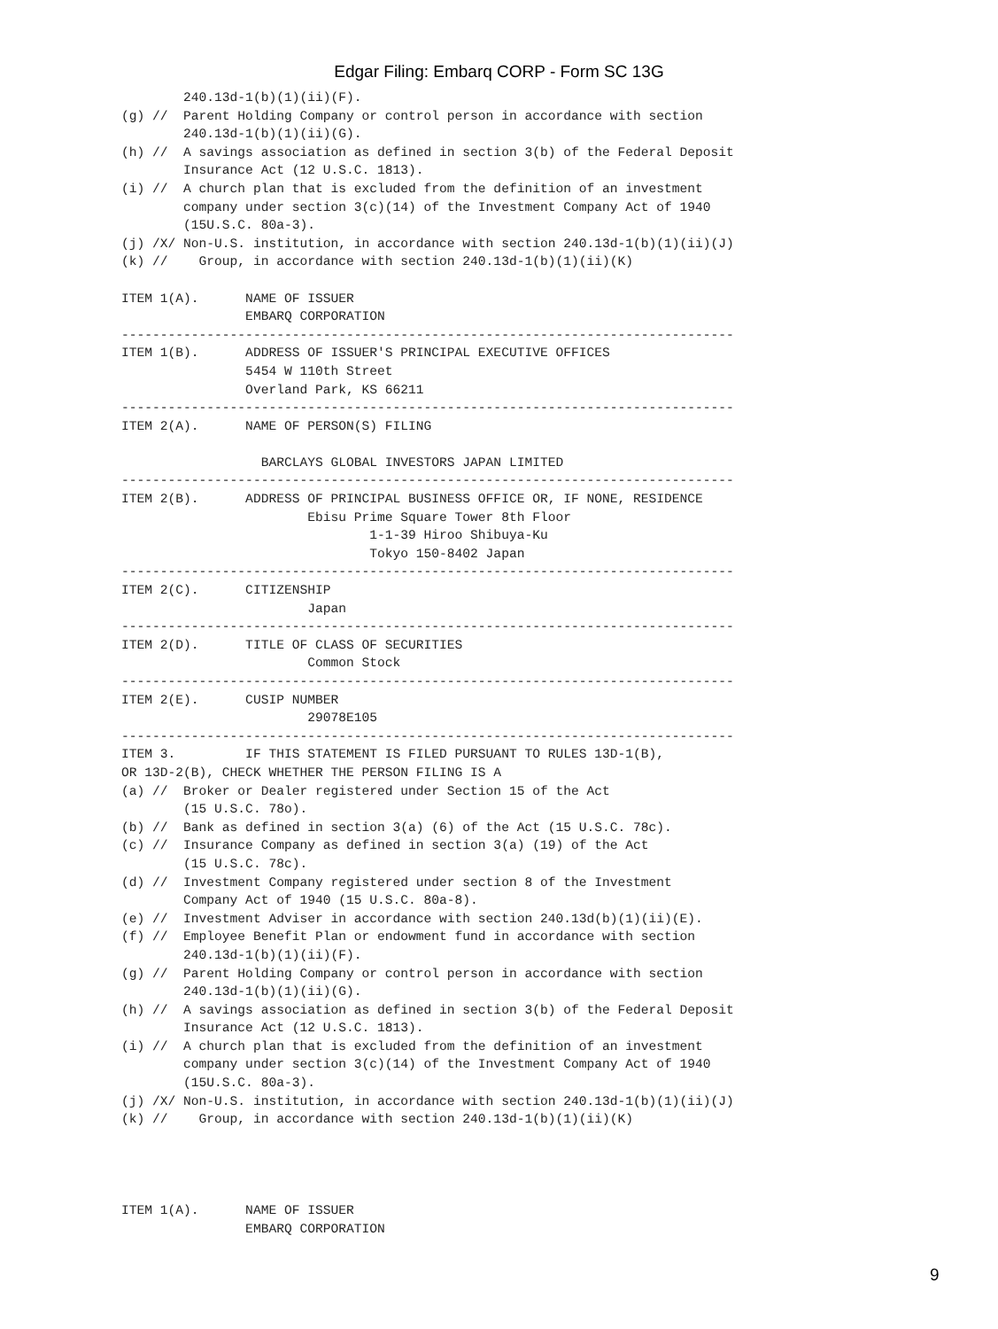Edgar Filing: Embarq CORP - Form SC 13G
        240.13d-1(b)(1)(ii)(F).
(g) //  Parent Holding Company or control person in accordance with section
        240.13d-1(b)(1)(ii)(G).
(h) //  A savings association as defined in section 3(b) of the Federal Deposit
        Insurance Act (12 U.S.C. 1813).
(i) //  A church plan that is excluded from the definition of an investment
        company under section 3(c)(14) of the Investment Company Act of 1940
        (15U.S.C. 80a-3).
(j) /X/ Non-U.S. institution, in accordance with section 240.13d-1(b)(1)(ii)(J)
(k) //    Group, in accordance with section 240.13d-1(b)(1)(ii)(K)

ITEM 1(A).      NAME OF ISSUER
                EMBARQ CORPORATION
-------------------------------------------------------------------------------
ITEM 1(B).      ADDRESS OF ISSUER'S PRINCIPAL EXECUTIVE OFFICES
                5454 W 110th Street
                Overland Park, KS 66211
-------------------------------------------------------------------------------
ITEM 2(A).      NAME OF PERSON(S) FILING

                  BARCLAYS GLOBAL INVESTORS JAPAN LIMITED
-------------------------------------------------------------------------------
ITEM 2(B).      ADDRESS OF PRINCIPAL BUSINESS OFFICE OR, IF NONE, RESIDENCE
                        Ebisu Prime Square Tower 8th Floor
                                1-1-39 Hiroo Shibuya-Ku
                                Tokyo 150-8402 Japan
-------------------------------------------------------------------------------
ITEM 2(C).      CITIZENSHIP
                        Japan
-------------------------------------------------------------------------------
ITEM 2(D).      TITLE OF CLASS OF SECURITIES
                        Common Stock
-------------------------------------------------------------------------------
ITEM 2(E).      CUSIP NUMBER
                        29078E105
-------------------------------------------------------------------------------
ITEM 3.         IF THIS STATEMENT IS FILED PURSUANT TO RULES 13D-1(B),
OR 13D-2(B), CHECK WHETHER THE PERSON FILING IS A
(a) //  Broker or Dealer registered under Section 15 of the Act
        (15 U.S.C. 78o).
(b) //  Bank as defined in section 3(a) (6) of the Act (15 U.S.C. 78c).
(c) //  Insurance Company as defined in section 3(a) (19) of the Act
        (15 U.S.C. 78c).
(d) //  Investment Company registered under section 8 of the Investment
        Company Act of 1940 (15 U.S.C. 80a-8).
(e) //  Investment Adviser in accordance with section 240.13d(b)(1)(ii)(E).
(f) //  Employee Benefit Plan or endowment fund in accordance with section
        240.13d-1(b)(1)(ii)(F).
(g) //  Parent Holding Company or control person in accordance with section
        240.13d-1(b)(1)(ii)(G).
(h) //  A savings association as defined in section 3(b) of the Federal Deposit
        Insurance Act (12 U.S.C. 1813).
(i) //  A church plan that is excluded from the definition of an investment
        company under section 3(c)(14) of the Investment Company Act of 1940
        (15U.S.C. 80a-3).
(j) /X/ Non-U.S. institution, in accordance with section 240.13d-1(b)(1)(ii)(J)
(k) //    Group, in accordance with section 240.13d-1(b)(1)(ii)(K)




ITEM 1(A).      NAME OF ISSUER
                EMBARQ CORPORATION
9